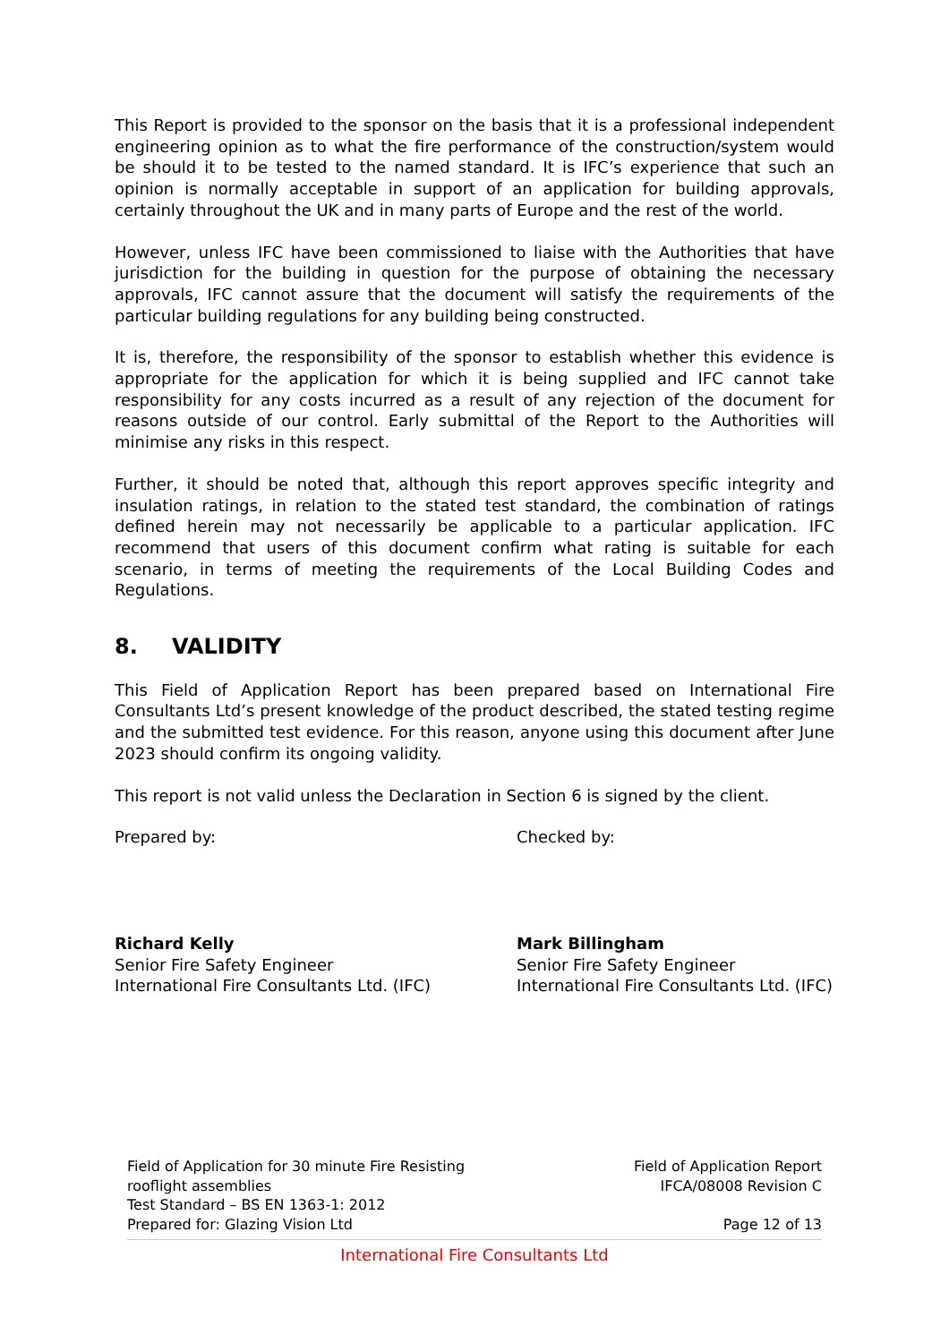This Report is provided to the sponsor on the basis that it is a professional independent engineering opinion as to what the fire performance of the construction/system would be should it to be tested to the named standard. It is IFC’s experience that such an opinion is normally acceptable in support of an application for building approvals, certainly throughout the UK and in many parts of Europe and the rest of the world.
However, unless IFC have been commissioned to liaise with the Authorities that have jurisdiction for the building in question for the purpose of obtaining the necessary approvals, IFC cannot assure that the document will satisfy the requirements of the particular building regulations for any building being constructed.
It is, therefore, the responsibility of the sponsor to establish whether this evidence is appropriate for the application for which it is being supplied and IFC cannot take responsibility for any costs incurred as a result of any rejection of the document for reasons outside of our control. Early submittal of the Report to the Authorities will minimise any risks in this respect.
Further, it should be noted that, although this report approves specific integrity and insulation ratings, in relation to the stated test standard, the combination of ratings defined herein may not necessarily be applicable to a particular application. IFC recommend that users of this document confirm what rating is suitable for each scenario, in terms of meeting the requirements of the Local Building Codes and Regulations.
8. VALIDITY
This Field of Application Report has been prepared based on International Fire Consultants Ltd’s present knowledge of the product described, the stated testing regime and the submitted test evidence. For this reason, anyone using this document after June 2023 should confirm its ongoing validity.
This report is not valid unless the Declaration in Section 6 is signed by the client.
Prepared by:
Richard Kelly
Senior Fire Safety Engineer
International Fire Consultants Ltd. (IFC)
Checked by:
Mark Billingham
Senior Fire Safety Engineer
International Fire Consultants Ltd. (IFC)
Field of Application for 30 minute Fire Resisting
rooflight assemblies
Test Standard – BS EN 1363-1: 2012
Prepared for: Glazing Vision Ltd
Field of Application Report
IFCA/08008 Revision C
Page 12 of 13
International Fire Consultants Ltd